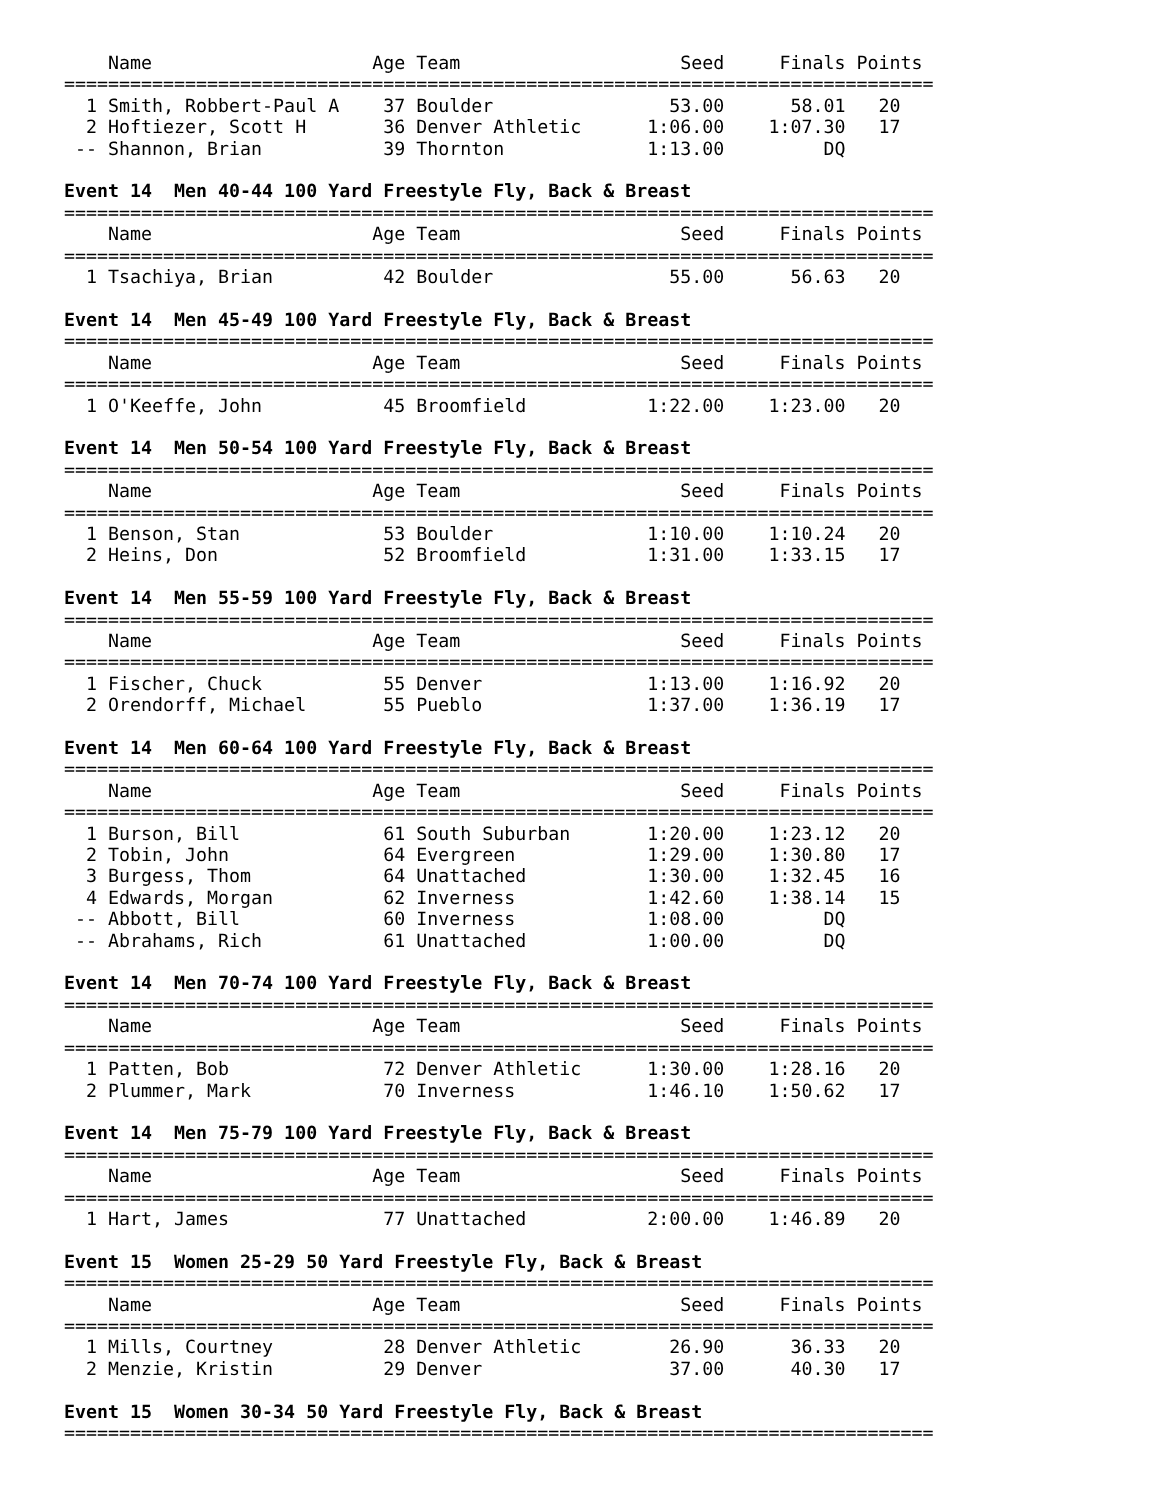Name                    Age Team                    Seed     Finals Points
===============================================================================
  1 Smith, Robbert-Paul A    37 Boulder                53.00      58.01   20
  2 Hoftiezer, Scott H       36 Denver Athletic      1:06.00    1:07.30   17
 -- Shannon, Brian           39 Thornton             1:13.00         DQ

Event 14  Men 40-44 100 Yard Freestyle Fly, Back & Breast
===============================================================================
    Name                    Age Team                    Seed     Finals Points
===============================================================================
  1 Tsachiya, Brian          42 Boulder                55.00      56.63   20

Event 14  Men 45-49 100 Yard Freestyle Fly, Back & Breast
===============================================================================
    Name                    Age Team                    Seed     Finals Points
===============================================================================
  1 O'Keeffe, John           45 Broomfield           1:22.00    1:23.00   20

Event 14  Men 50-54 100 Yard Freestyle Fly, Back & Breast
===============================================================================
    Name                    Age Team                    Seed     Finals Points
===============================================================================
  1 Benson, Stan             53 Boulder              1:10.00    1:10.24   20
  2 Heins, Don               52 Broomfield           1:31.00    1:33.15   17

Event 14  Men 55-59 100 Yard Freestyle Fly, Back & Breast
===============================================================================
    Name                    Age Team                    Seed     Finals Points
===============================================================================
  1 Fischer, Chuck           55 Denver               1:13.00    1:16.92   20
  2 Orendorff, Michael       55 Pueblo               1:37.00    1:36.19   17

Event 14  Men 60-64 100 Yard Freestyle Fly, Back & Breast
===============================================================================
    Name                    Age Team                    Seed     Finals Points
===============================================================================
  1 Burson, Bill             61 South Suburban       1:20.00    1:23.12   20
  2 Tobin, John              64 Evergreen            1:29.00    1:30.80   17
  3 Burgess, Thom            64 Unattached           1:30.00    1:32.45   16
  4 Edwards, Morgan          62 Inverness            1:42.60    1:38.14   15
 -- Abbott, Bill             60 Inverness            1:08.00         DQ
 -- Abrahams, Rich           61 Unattached           1:00.00         DQ

Event 14  Men 70-74 100 Yard Freestyle Fly, Back & Breast
===============================================================================
    Name                    Age Team                    Seed     Finals Points
===============================================================================
  1 Patten, Bob              72 Denver Athletic      1:30.00    1:28.16   20
  2 Plummer, Mark            70 Inverness            1:46.10    1:50.62   17

Event 14  Men 75-79 100 Yard Freestyle Fly, Back & Breast
===============================================================================
    Name                    Age Team                    Seed     Finals Points
===============================================================================
  1 Hart, James              77 Unattached           2:00.00    1:46.89   20

Event 15  Women 25-29 50 Yard Freestyle Fly, Back & Breast
===============================================================================
    Name                    Age Team                    Seed     Finals Points
===============================================================================
  1 Mills, Courtney          28 Denver Athletic        26.90      36.33   20
  2 Menzie, Kristin          29 Denver                 37.00      40.30   17

Event 15  Women 30-34 50 Yard Freestyle Fly, Back & Breast
===============================================================================